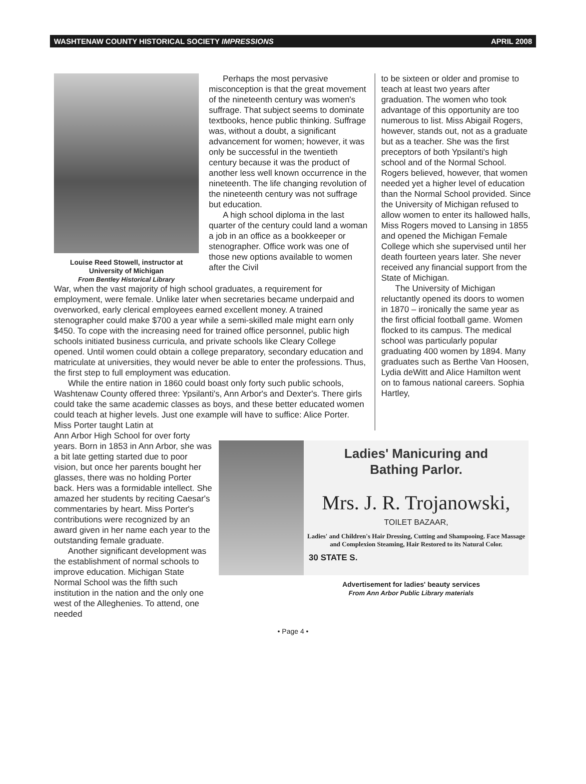WASHTENAW COUNTY HISTORICAL SOCIETY IMPRESSIONS APRIL 2008
Louise Reed Stowell, instructor at University of Michigan
From Bentley Historical Library
Perhaps the most pervasive misconception is that the great movement of the nineteenth century was women's suffrage. That subject seems to dominate textbooks, hence public thinking. Suffrage was, without a doubt, a significant advancement for women; however, it was only be successful in the twentieth century because it was the product of another less well known occurrence in the nineteenth. The life changing revolution of the nineteenth century was not suffrage but education.
A high school diploma in the last quarter of the century could land a woman a job in an office as a bookkeeper or stenographer. Office work was one of those new options available to women after the Civil
War, when the vast majority of high school graduates, a requirement for employment, were female. Unlike later when secretaries became underpaid and overworked, early clerical employees earned excellent money. A trained stenographer could make $700 a year while a semi-skilled male might earn only $450. To cope with the increasing need for trained office personnel, public high schools initiated business curricula, and private schools like Cleary College opened. Until women could obtain a college preparatory, secondary education and matriculate at universities, they would never be able to enter the professions. Thus, the first step to full employment was education.
While the entire nation in 1860 could boast only forty such public schools, Washtenaw County offered three: Ypsilanti's, Ann Arbor's and Dexter's. There girls could take the same academic classes as boys, and these better educated women could teach at higher levels. Just one example will have to suffice: Alice Porter. Miss Porter taught Latin at
to be sixteen or older and promise to teach at least two years after graduation. The women who took advantage of this opportunity are too numerous to list. Miss Abigail Rogers, however, stands out, not as a graduate but as a teacher. She was the first preceptors of both Ypsilanti's high school and of the Normal School. Rogers believed, however, that women needed yet a higher level of education than the Normal School provided. Since the University of Michigan refused to allow women to enter its hallowed halls, Miss Rogers moved to Lansing in 1855 and opened the Michigan Female College which she supervised until her death fourteen years later. She never received any financial support from the State of Michigan.
The University of Michigan reluctantly opened its doors to women in 1870 – ironically the same year as the first official football game. Women flocked to its campus. The medical school was particularly popular graduating 400 women by 1894. Many graduates such as Berthe Van Hoosen, Lydia deWitt and Alice Hamilton went on to famous national careers. Sophia Hartley,
Ann Arbor High School for over forty years. Born in 1853 in Ann Arbor, she was a bit late getting started due to poor vision, but once her parents bought her glasses, there was no holding Porter back. Hers was a formidable intellect. She amazed her students by reciting Caesar's commentaries by heart. Miss Porter's contributions were recognized by an award given in her name each year to the outstanding female graduate.
Another significant development was the establishment of normal schools to improve education. Michigan State Normal School was the fifth such institution in the nation and the only one west of the Alleghenies. To attend, one needed
Ladies' Manicuring and
Bathing Parlor.
Mrs. J. R. Trojanowski,
TOILET BAZAAR,
Ladies' and Children's Hair Dressing, Cutting and Shampooing. Face Massage and Complexion Steaming, Hair Restored to its Natural Color.
30 STATE S.
Advertisement for ladies' beauty services
From Ann Arbor Public Library materials
• Page 4 •